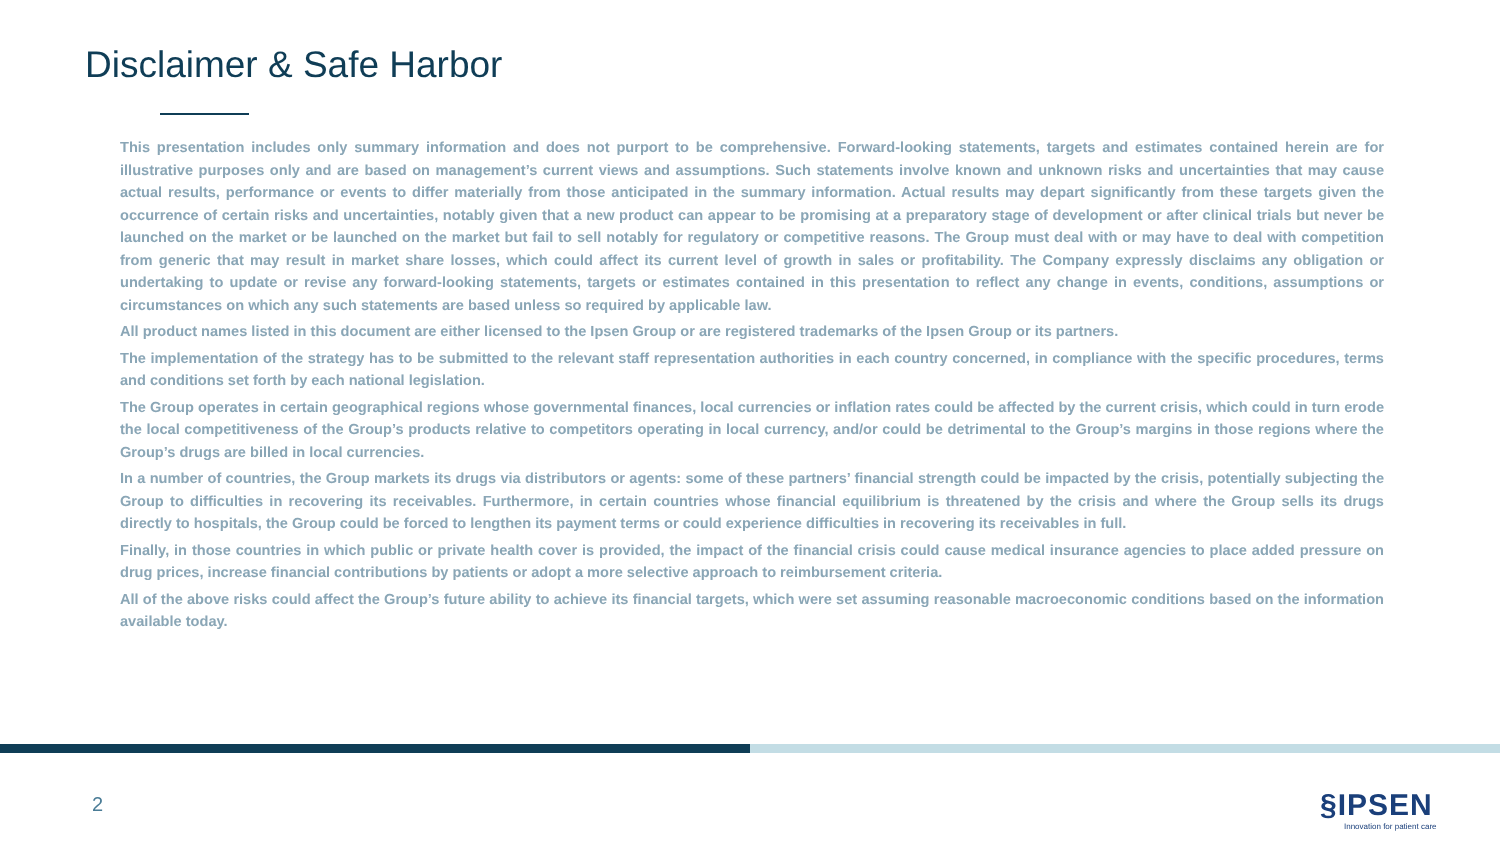Disclaimer & Safe Harbor
This presentation includes only summary information and does not purport to be comprehensive. Forward-looking statements, targets and estimates contained herein are for illustrative purposes only and are based on management’s current views and assumptions. Such statements involve known and unknown risks and uncertainties that may cause actual results, performance or events to differ materially from those anticipated in the summary information. Actual results may depart significantly from these targets given the occurrence of certain risks and uncertainties, notably given that a new product can appear to be promising at a preparatory stage of development or after clinical trials but never be launched on the market or be launched on the market but fail to sell notably for regulatory or competitive reasons. The Group must deal with or may have to deal with competition from generic that may result in market share losses, which could affect its current level of growth in sales or profitability. The Company expressly disclaims any obligation or undertaking to update or revise any forward-looking statements, targets or estimates contained in this presentation to reflect any change in events, conditions, assumptions or circumstances on which any such statements are based unless so required by applicable law.
All product names listed in this document are either licensed to the Ipsen Group or are registered trademarks of the Ipsen Group or its partners.
The implementation of the strategy has to be submitted to the relevant staff representation authorities in each country concerned, in compliance with the specific procedures, terms and conditions set forth by each national legislation.
The Group operates in certain geographical regions whose governmental finances, local currencies or inflation rates could be affected by the current crisis, which could in turn erode the local competitiveness of the Group’s products relative to competitors operating in local currency, and/or could be detrimental to the Group’s margins in those regions where the Group’s drugs are billed in local currencies.
In a number of countries, the Group markets its drugs via distributors or agents: some of these partners’ financial strength could be impacted by the crisis, potentially subjecting the Group to difficulties in recovering its receivables. Furthermore, in certain countries whose financial equilibrium is threatened by the crisis and where the Group sells its drugs directly to hospitals, the Group could be forced to lengthen its payment terms or could experience difficulties in recovering its receivables in full.
Finally, in those countries in which public or private health cover is provided, the impact of the financial crisis could cause medical insurance agencies to place added pressure on drug prices, increase financial contributions by patients or adopt a more selective approach to reimbursement criteria.
All of the above risks could affect the Group’s future ability to achieve its financial targets, which were set assuming reasonable macroeconomic conditions based on the information available today.
2
§IPSEN
Innovation for patient care